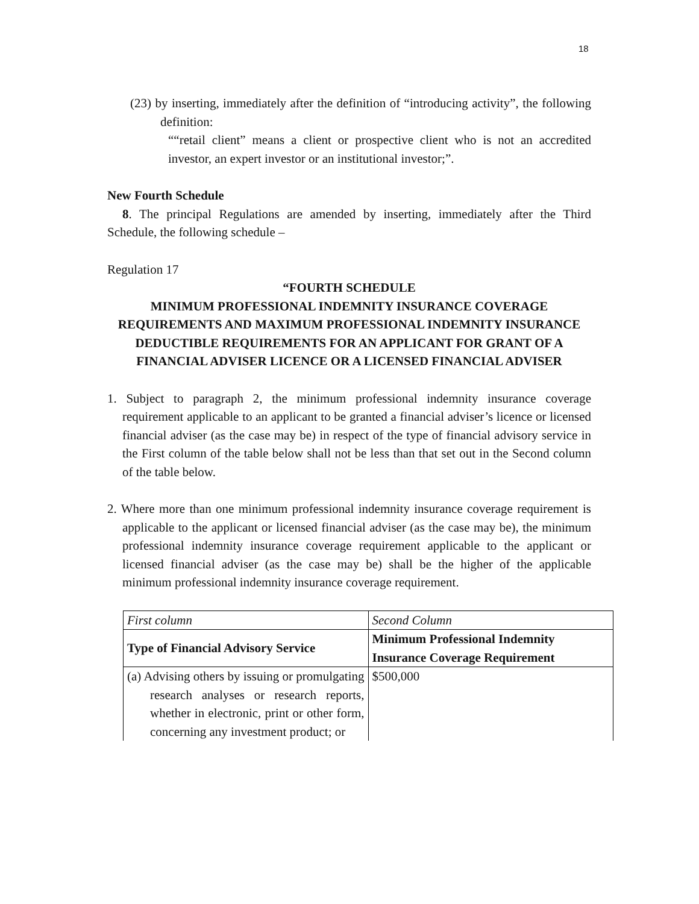18
(23) by inserting, immediately after the definition of “introducing activity”, the following definition:
““retail client” means a client or prospective client who is not an accredited investor, an expert investor or an institutional investor;”.
New Fourth Schedule
8. The principal Regulations are amended by inserting, immediately after the Third Schedule, the following schedule –
Regulation 17
“FOURTH SCHEDULE
MINIMUM PROFESSIONAL INDEMNITY INSURANCE COVERAGE REQUIREMENTS AND MAXIMUM PROFESSIONAL INDEMNITY INSURANCE DEDUCTIBLE REQUIREMENTS FOR AN APPLICANT FOR GRANT OF A FINANCIAL ADVISER LICENCE OR A LICENSED FINANCIAL ADVISER
1. Subject to paragraph 2, the minimum professional indemnity insurance coverage requirement applicable to an applicant to be granted a financial adviser’s licence or licensed financial adviser (as the case may be) in respect of the type of financial advisory service in the First column of the table below shall not be less than that set out in the Second column of the table below.
2. Where more than one minimum professional indemnity insurance coverage requirement is applicable to the applicant or licensed financial adviser (as the case may be), the minimum professional indemnity insurance coverage requirement applicable to the applicant or licensed financial adviser (as the case may be) shall be the higher of the applicable minimum professional indemnity insurance coverage requirement.
| First column | Second Column |
| Type of Financial Advisory Service | Minimum Professional Indemnity Insurance Coverage Requirement |
| (a) Advising others by issuing or promulgating research analyses or research reports, whether in electronic, print or other form, concerning any investment product; or | $500,000 |